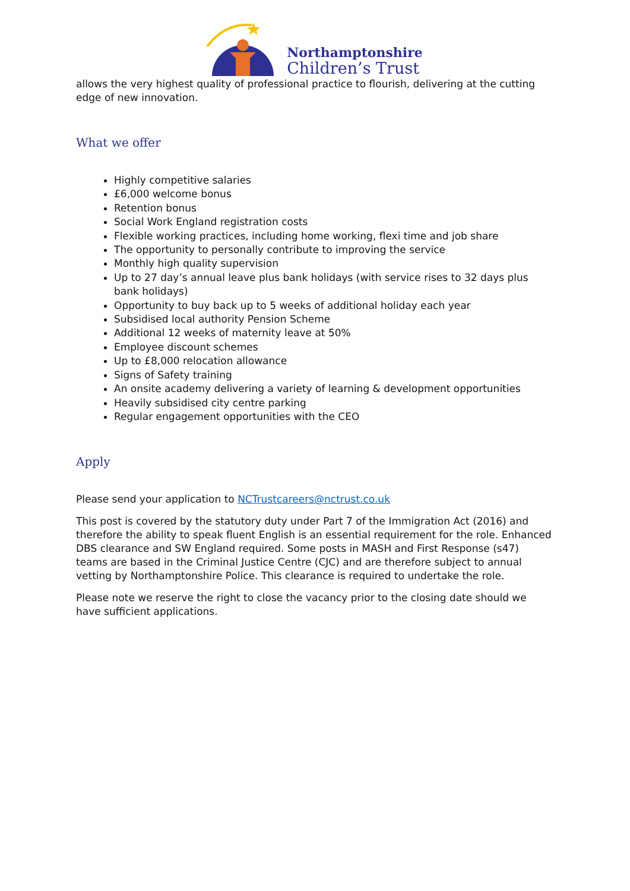Northamptonshire
Children’s Trust
allows the very highest quality of professional practice to flourish, delivering at the cutting edge of new innovation.
What we offer
Highly competitive salaries
£6,000 welcome bonus
Retention bonus
Social Work England registration costs
Flexible working practices, including home working, flexi time and job share
The opportunity to personally contribute to improving the service
Monthly high quality supervision
Up to 27 day’s annual leave plus bank holidays (with service rises to 32 days plus bank holidays)
Opportunity to buy back up to 5 weeks of additional holiday each year
Subsidised local authority Pension Scheme
Additional 12 weeks of maternity leave at 50%
Employee discount schemes
Up to £8,000 relocation allowance
Signs of Safety training
An onsite academy delivering a variety of learning & development opportunities
Heavily subsidised city centre parking
Regular engagement opportunities with the CEO
Apply
Please send your application to NCTrustcareers@nctrust.co.uk
This post is covered by the statutory duty under Part 7 of the Immigration Act (2016) and therefore the ability to speak fluent English is an essential requirement for the role. Enhanced DBS clearance and SW England required. Some posts in MASH and First Response (s47) teams are based in the Criminal Justice Centre (CJC) and are therefore subject to annual vetting by Northamptonshire Police. This clearance is required to undertake the role.
Please note we reserve the right to close the vacancy prior to the closing date should we have sufficient applications.